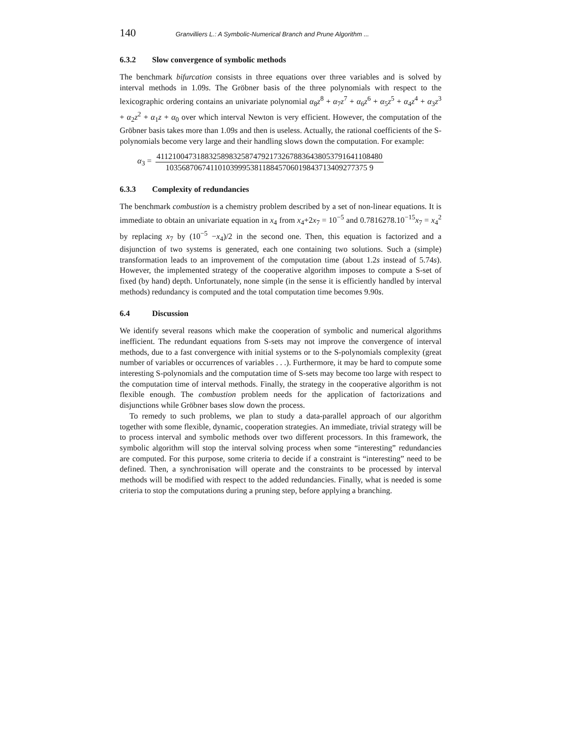140 Granvilliers L.: A Symbolic-Numerical Branch and Prune Algorithm ...
6.3.2 Slow convergence of symbolic methods
The benchmark bifurcation consists in three equations over three variables and is solved by interval methods in 1.09s. The Gröbner basis of the three polynomials with respect to the lexicographic ordering contains an univariate polynomial α<sub>8</sub>z<sup>8</sup> + α<sub>7</sub>z<sup>7</sup> + α<sub>6</sub>z<sup>6</sup> + α<sub>5</sub>z<sup>5</sup> + α<sub>4</sub>z<sup>4</sup> + α<sub>3</sub>z<sup>3</sup> + α<sub>2</sub>z<sup>2</sup> + α<sub>1</sub>z + α<sub>0</sub> over which interval Newton is very efficient. However, the computation of the Gröbner basis takes more than 1.09s and then is useless. Actually, the rational coefficients of the S-polynomials become very large and their handling slows down the computation. For example:
α<sub>3</sub> =
41121004731883258983258747921732678836438053791641108480
10356870674110103999538118845706019843713409277375 9
6.3.3 Complexity of redundancies
The benchmark combustion is a chemistry problem described by a set of non-linear equations. It is immediate to obtain an univariate equation in x<sub>4</sub> from x<sub>4</sub>+2x<sub>7</sub> = 10<sup>−5</sup> and 0.7816278.10<sup>−15</sup>x<sub>7</sub> = x<sub>4</sub><sup>2</sup> by replacing x<sub>7</sub> by (10<sup>−5</sup> −x<sub>4</sub>)/2 in the second one. Then, this equation is factorized and a disjunction of two systems is generated, each one containing two solutions. Such a (simple) transformation leads to an improvement of the computation time (about 1.2s instead of 5.74s). However, the implemented strategy of the cooperative algorithm imposes to compute a S-set of fixed (by hand) depth. Unfortunately, none simple (in the sense it is efficiently handled by interval methods) redundancy is computed and the total computation time becomes 9.90s.
6.4 Discussion
We identify several reasons which make the cooperation of symbolic and numerical algorithms inefficient. The redundant equations from S-sets may not improve the convergence of interval methods, due to a fast convergence with initial systems or to the S-polynomials complexity (great number of variables or occurrences of variables . . .). Furthermore, it may be hard to compute some interesting S-polynomials and the computation time of S-sets may become too large with respect to the computation time of interval methods. Finally, the strategy in the cooperative algorithm is not flexible enough. The combustion problem needs for the application of factorizations and disjunctions while Gröbner bases slow down the process.
To remedy to such problems, we plan to study a data-parallel approach of our algorithm together with some flexible, dynamic, cooperation strategies. An immediate, trivial strategy will be to process interval and symbolic methods over two different processors. In this framework, the symbolic algorithm will stop the interval solving process when some “interesting” redundancies are computed. For this purpose, some criteria to decide if a constraint is “interesting” need to be defined. Then, a synchronisation will operate and the constraints to be processed by interval methods will be modified with respect to the added redundancies. Finally, what is needed is some criteria to stop the computations during a pruning step, before applying a branching.